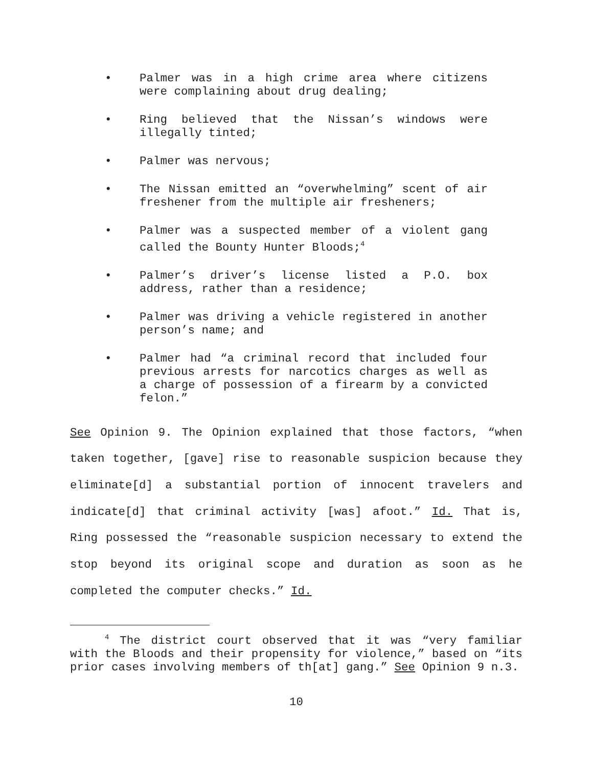• Palmer was in a high crime area where citizens were complaining about drug dealing;
• Ring believed that the Nissan’s windows were illegally tinted;
• Palmer was nervous;
• The Nissan emitted an “overwhelming” scent of air freshener from the multiple air fresheners;
• Palmer was a suspected member of a violent gang called the Bounty Hunter Bloods;<sup>4</sup>
• Palmer’s driver’s license listed a P.O. box address, rather than a residence;
• Palmer was driving a vehicle registered in another person’s name; and
• Palmer had “a criminal record that included four previous arrests for narcotics charges as well as a charge of possession of a firearm by a convicted felon.”
See Opinion 9. The Opinion explained that those factors, “when taken together, [gave] rise to reasonable suspicion because they eliminate[d] a substantial portion of innocent travelers and indicate[d] that criminal activity [was] afoot.” Id. That is, Ring possessed the “reasonable suspicion necessary to extend the stop beyond its original scope and duration as soon as he completed the computer checks.” Id.
<sup>4</sup> The district court observed that it was “very familiar with the Bloods and their propensity for violence,” based on “its prior cases involving members of th[at] gang.” See Opinion 9 n.3.
10